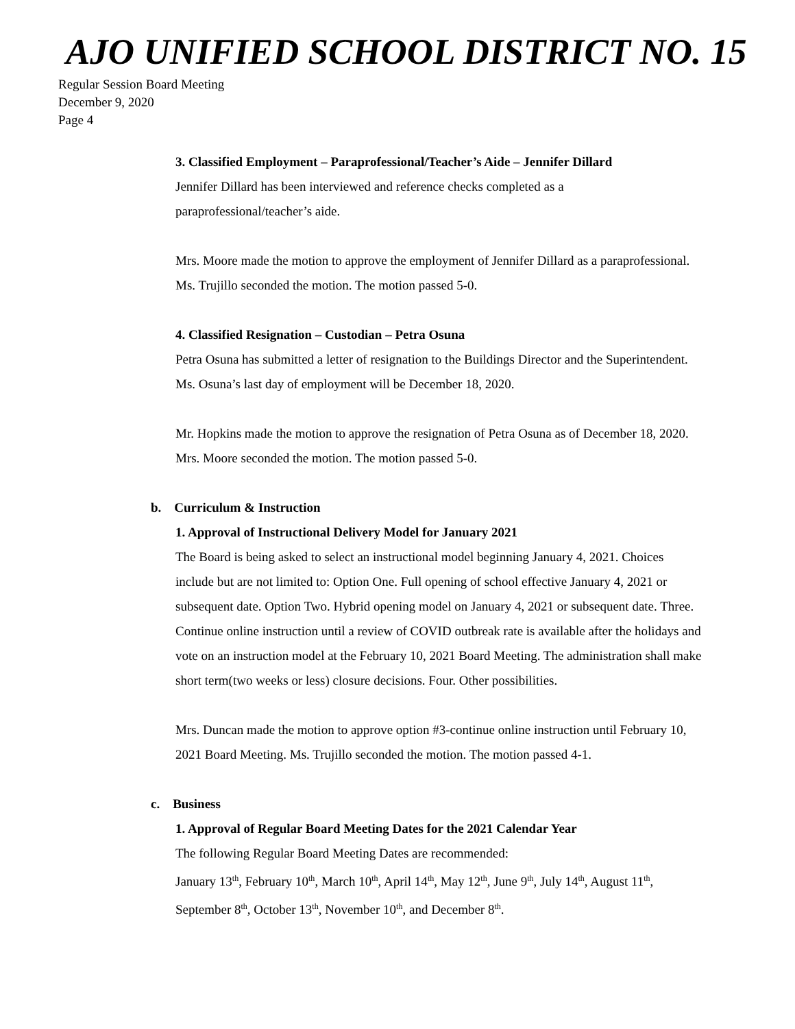AJO UNIFIED SCHOOL DISTRICT NO. 15
Regular Session Board Meeting
December 9, 2020
Page 4
3. Classified Employment – Paraprofessional/Teacher’s Aide – Jennifer Dillard
Jennifer Dillard has been interviewed and reference checks completed as a paraprofessional/teacher’s aide.
Mrs. Moore made the motion to approve the employment of Jennifer Dillard as a paraprofessional. Ms. Trujillo seconded the motion. The motion passed 5-0.
4. Classified Resignation – Custodian – Petra Osuna
Petra Osuna has submitted a letter of resignation to the Buildings Director and the Superintendent. Ms. Osuna’s last day of employment will be December 18, 2020.
Mr. Hopkins made the motion to approve the resignation of Petra Osuna as of December 18, 2020. Mrs. Moore seconded the motion. The motion passed 5-0.
b. Curriculum & Instruction
1. Approval of Instructional Delivery Model for January 2021
The Board is being asked to select an instructional model beginning January 4, 2021. Choices include but are not limited to: Option One. Full opening of school effective January 4, 2021 or subsequent date. Option Two. Hybrid opening model on January 4, 2021 or subsequent date. Three. Continue online instruction until a review of COVID outbreak rate is available after the holidays and vote on an instruction model at the February 10, 2021 Board Meeting. The administration shall make short term(two weeks or less) closure decisions. Four. Other possibilities.
Mrs. Duncan made the motion to approve option #3-continue online instruction until February 10, 2021 Board Meeting. Ms. Trujillo seconded the motion. The motion passed 4-1.
c. Business
1. Approval of Regular Board Meeting Dates for the 2021 Calendar Year
The following Regular Board Meeting Dates are recommended:
January 13<sup>th</sup>, February 10<sup>th</sup>, March 10<sup>th</sup>, April 14<sup>th</sup>, May 12<sup>th</sup>, June 9<sup>th</sup>, July 14<sup>th</sup>, August 11<sup>th</sup>, September 8<sup>th</sup>, October 13<sup>th</sup>, November 10<sup>th</sup>, and December 8<sup>th</sup>.